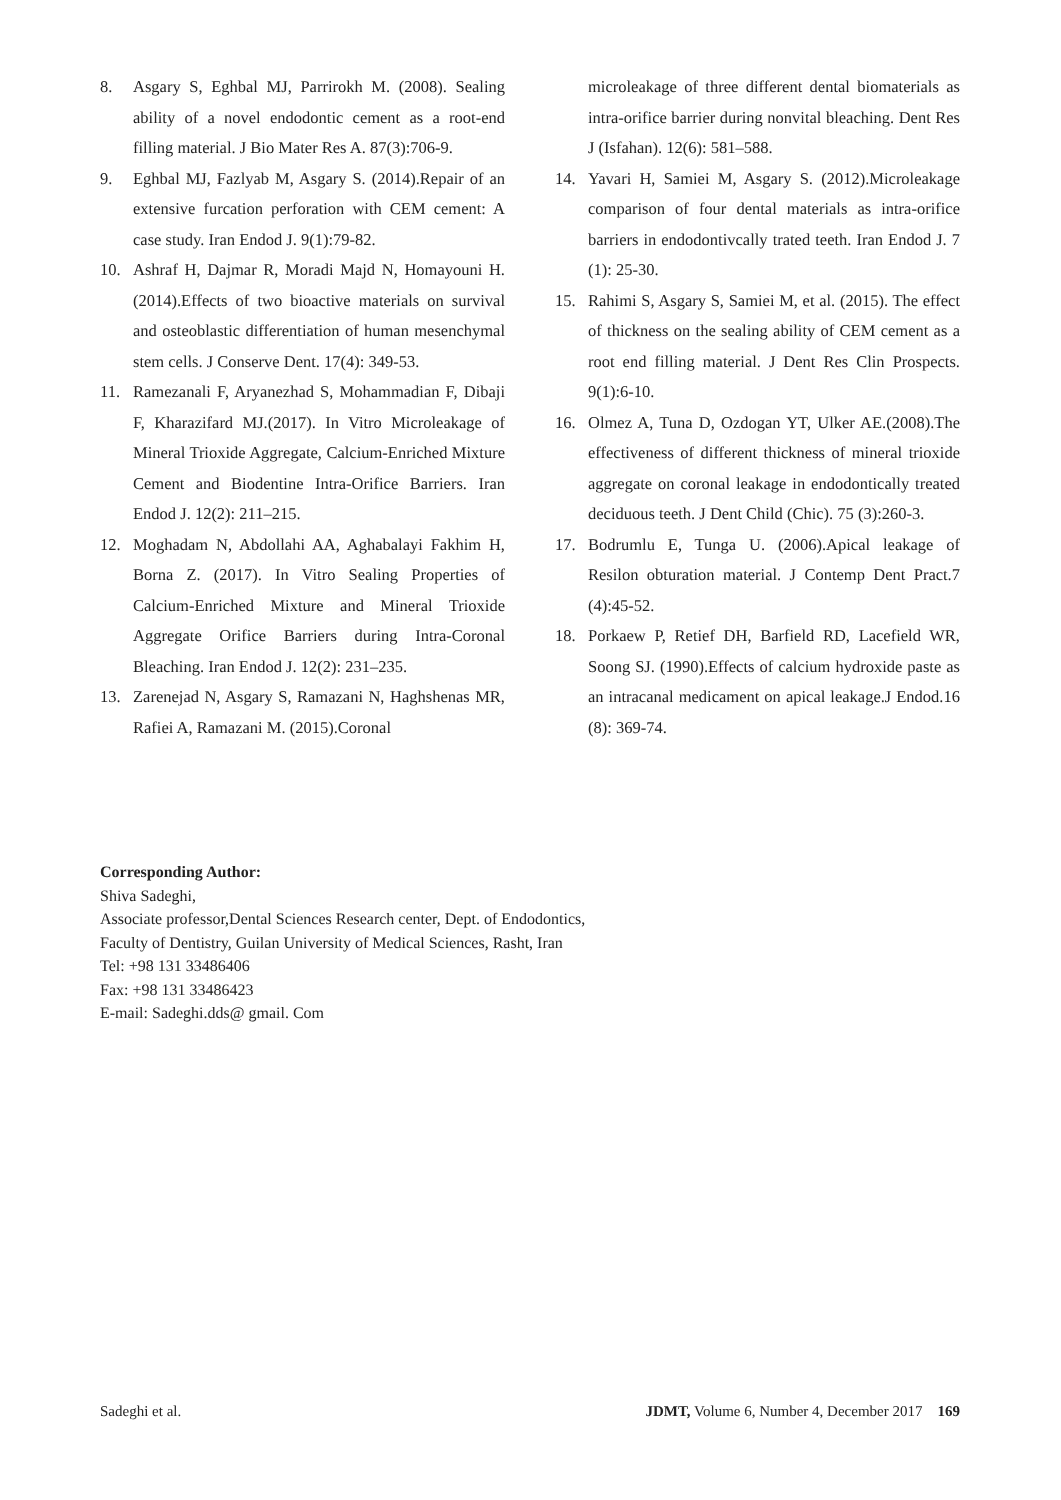8. Asgary S, Eghbal MJ, Parrirokh M. (2008). Sealing ability of a novel endodontic cement as a root-end filling material. J Bio Mater Res A. 87(3):706-9.
9. Eghbal MJ, Fazlyab M, Asgary S. (2014).Repair of an extensive furcation perforation with CEM cement: A case study. Iran Endod J. 9(1):79-82.
10. Ashraf H, Dajmar R, Moradi Majd N, Homayouni H. (2014).Effects of two bioactive materials on survival and osteoblastic differentiation of human mesenchymal stem cells. J Conserve Dent. 17(4): 349-53.
11. Ramezanali F, Aryanezhad S, Mohammadian F, Dibaji F, Kharazifard MJ.(2017). In Vitro Microleakage of Mineral Trioxide Aggregate, Calcium-Enriched Mixture Cement and Biodentine Intra-Orifice Barriers. Iran Endod J. 12(2): 211–215.
12. Moghadam N, Abdollahi AA, Aghabalayi Fakhim H, Borna Z. (2017). In Vitro Sealing Properties of Calcium-Enriched Mixture and Mineral Trioxide Aggregate Orifice Barriers during Intra-Coronal Bleaching. Iran Endod J. 12(2): 231–235.
13. Zarenejad N, Asgary S, Ramazani N, Haghshenas MR, Rafiei A, Ramazani M. (2015).Coronal
microleakage of three different dental biomaterials as intra-orifice barrier during nonvital bleaching. Dent Res J (Isfahan). 12(6): 581–588.
14. Yavari H, Samiei M, Asgary S. (2012).Microleakage comparison of four dental materials as intra-orifice barriers in endodontivcally trated teeth. Iran Endod J. 7 (1): 25-30.
15. Rahimi S, Asgary S, Samiei M, et al. (2015). The effect of thickness on the sealing ability of CEM cement as a root end filling material. J Dent Res Clin Prospects. 9(1):6-10.
16. Olmez A, Tuna D, Ozdogan YT, Ulker AE.(2008).The effectiveness of different thickness of mineral trioxide aggregate on coronal leakage in endodontically treated deciduous teeth. J Dent Child (Chic). 75 (3):260-3.
17. Bodrumlu E, Tunga U. (2006).Apical leakage of Resilon obturation material. J Contemp Dent Pract.7 (4):45-52.
18. Porkaew P, Retief DH, Barfield RD, Lacefield WR, Soong SJ. (1990).Effects of calcium hydroxide paste as an intracanal medicament on apical leakage.J Endod.16 (8): 369-74.
Corresponding Author:
Shiva Sadeghi,
Associate professor,Dental Sciences Research center, Dept. of Endodontics,
Faculty of Dentistry, Guilan University of Medical Sciences, Rasht, Iran
Tel: +98 131 33486406
Fax: +98 131 33486423
E-mail: Sadeghi.dds@ gmail. Com
Sadeghi et al. JDMT, Volume 6, Number 4, December 2017 169